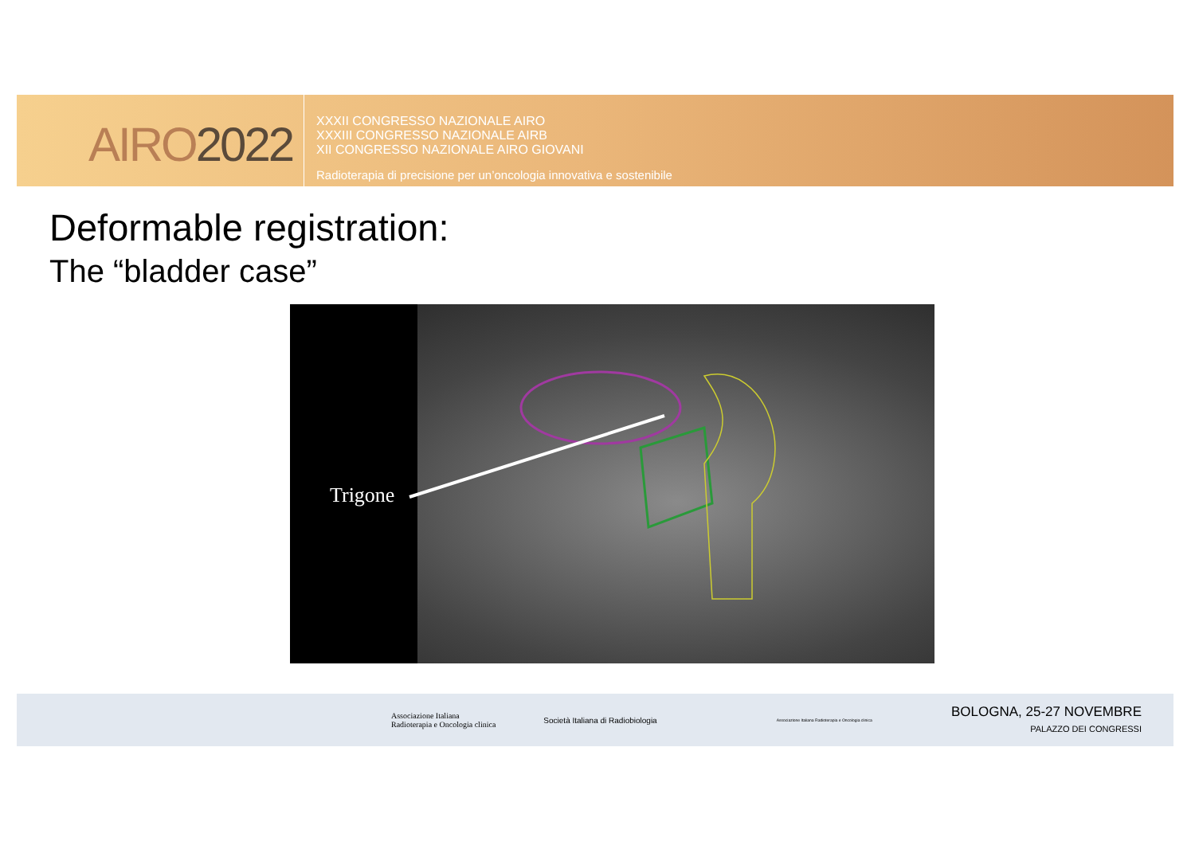AIRO2022
XXXII CONGRESSO NAZIONALE AIRO
XXXIII CONGRESSO NAZIONALE AIRB
XII CONGRESSO NAZIONALE AIRO GIOVANI
Radioterapia di precisione per un’oncologia innovativa e sostenibile
Deformable registration:
The “bladder case”
Trigone
Associazione Italiana
Radioterapia e Oncologia clinica
Società Italiana di Radiobiologia
Associazione Italiana Radioterapia e Oncologia clinica
BOLOGNA, 25-27 NOVEMBRE
PALAZZO DEI CONGRESSI